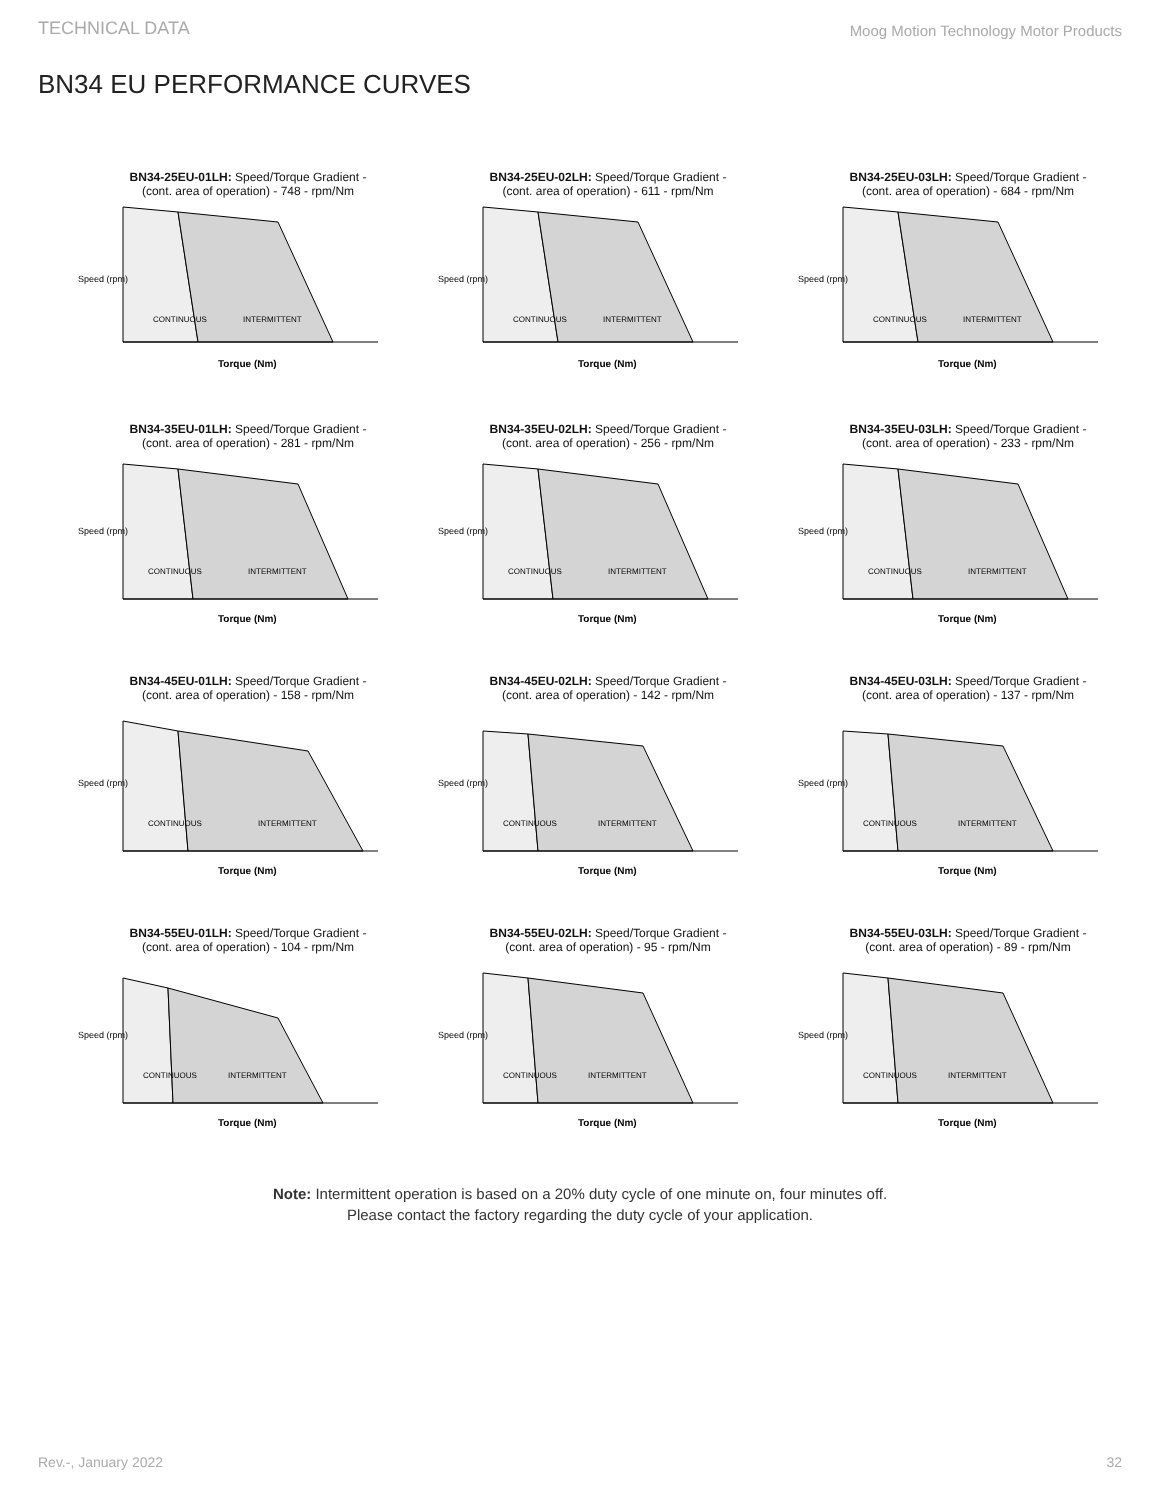TECHNICAL DATA Moog Motion Technology Motor Products
BN34 EU PERFORMANCE CURVES
BN34-25EU-01LH: Speed/Torque Gradient -
(cont. area of operation) - 748 - rpm/Nm
Speed (rpm)
CONTINUOUS
INTERMITTENT
Torque (Nm)
BN34-25EU-02LH: Speed/Torque Gradient -
(cont. area of operation) - 611 - rpm/Nm
Speed (rpm)
CONTINUOUS
INTERMITTENT
Torque (Nm)
BN34-25EU-03LH: Speed/Torque Gradient -
(cont. area of operation) - 684 - rpm/Nm
Speed (rpm)
CONTINUOUS
INTERMITTENT
Torque (Nm)
BN34-35EU-01LH: Speed/Torque Gradient -
(cont. area of operation) - 281 - rpm/Nm
Speed (rpm)
CONTINUOUS
INTERMITTENT
Torque (Nm)
BN34-35EU-02LH: Speed/Torque Gradient -
(cont. area of operation) - 256 - rpm/Nm
Speed (rpm)
CONTINUOUS
INTERMITTENT
Torque (Nm)
BN34-35EU-03LH: Speed/Torque Gradient -
(cont. area of operation) - 233 - rpm/Nm
Speed (rpm)
CONTINUOUS
INTERMITTENT
Torque (Nm)
BN34-45EU-01LH: Speed/Torque Gradient -
(cont. area of operation) - 158 - rpm/Nm
Speed (rpm)
CONTINUOUS
INTERMITTENT
Torque (Nm)
BN34-45EU-02LH: Speed/Torque Gradient -
(cont. area of operation) - 142 - rpm/Nm
Speed (rpm)
CONTINUOUS
INTERMITTENT
Torque (Nm)
BN34-45EU-03LH: Speed/Torque Gradient -
(cont. area of operation) - 137 - rpm/Nm
Speed (rpm)
CONTINUOUS
INTERMITTENT
Torque (Nm)
BN34-55EU-01LH: Speed/Torque Gradient -
(cont. area of operation) - 104 - rpm/Nm
Speed (rpm)
CONTINUOUS
INTERMITTENT
Torque (Nm)
BN34-55EU-02LH: Speed/Torque Gradient -
(cont. area of operation) - 95 - rpm/Nm
Speed (rpm)
CONTINUOUS
INTERMITTENT
Torque (Nm)
BN34-55EU-03LH: Speed/Torque Gradient -
(cont. area of operation) - 89 - rpm/Nm
Speed (rpm)
CONTINUOUS
INTERMITTENT
Torque (Nm)
Note: Intermittent operation is based on a 20% duty cycle of one minute on, four minutes off.
Please contact the factory regarding the duty cycle of your application.
Rev.-, January 2022 32